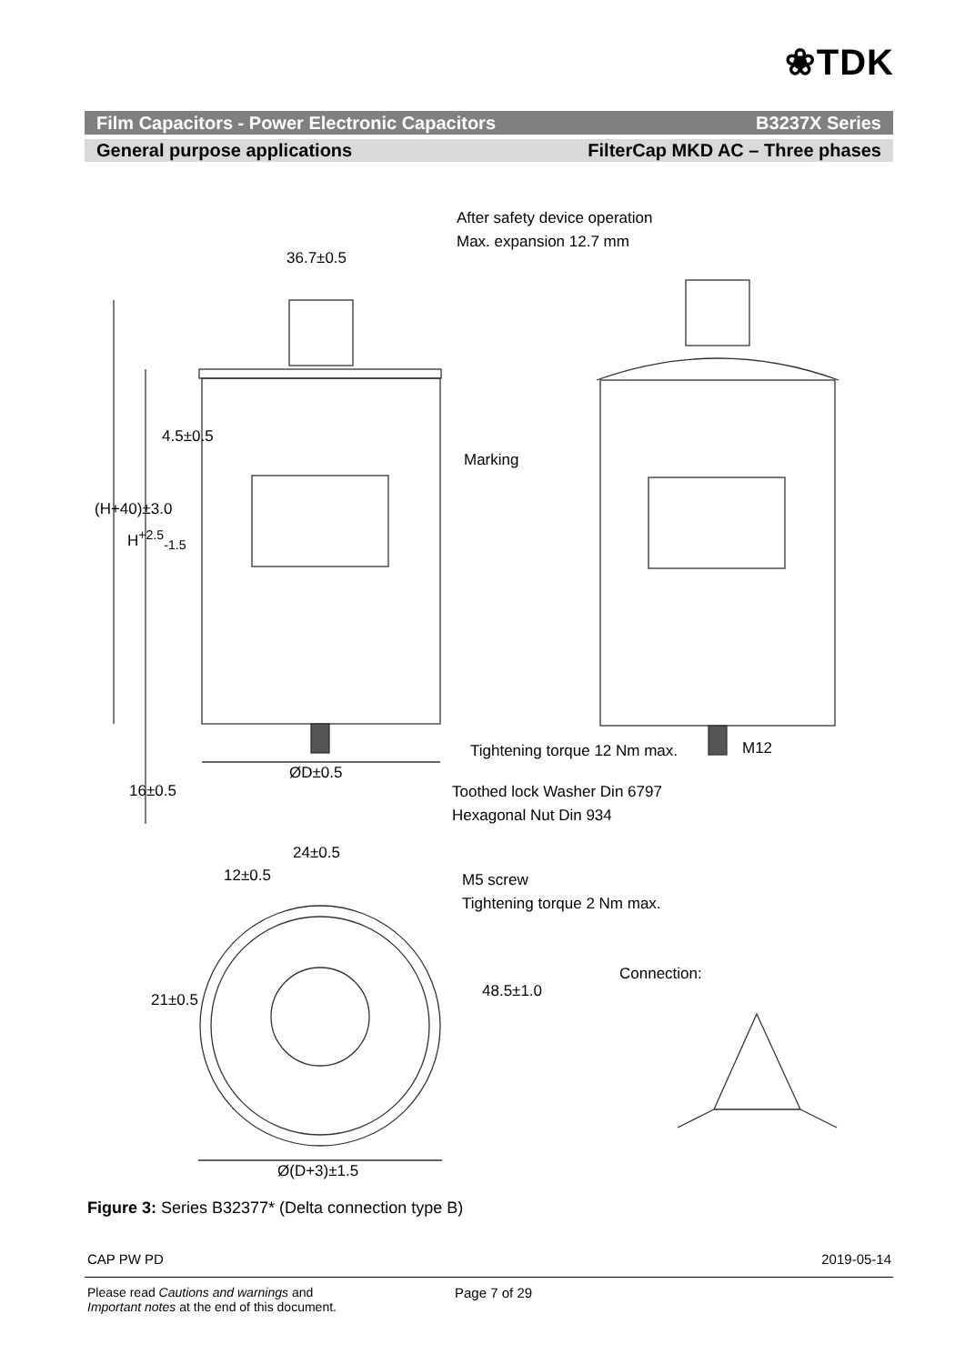❀TDK
Film Capacitors - Power Electronic Capacitors B3237X Series
General purpose applications FilterCap MKD AC – Three phases
After safety device operation
Max. expansion 12.7 mm
36.7±0.5
Marking
4.5±0.5
(H+40)±3.0
H<sup>+2.5</sup><sub>-1.5</sub>
Tightening torque 12 Nm max. M12
ØD±0.5
16±0.5 Toothed lock Washer Din 6797
Hexagonal Nut Din 934
24±0.5
12±0.5 M5 screw
Tightening torque 2 Nm max.
Connection:
21±0.5 48.5±1.0
Ø(D+3)±1.5
Figure 3: Series B32377* (Delta connection type B)
CAP PW PD 2019-05-14
Please read Cautions and warnings and
Important notes at the end of this document.
Page 7 of 29